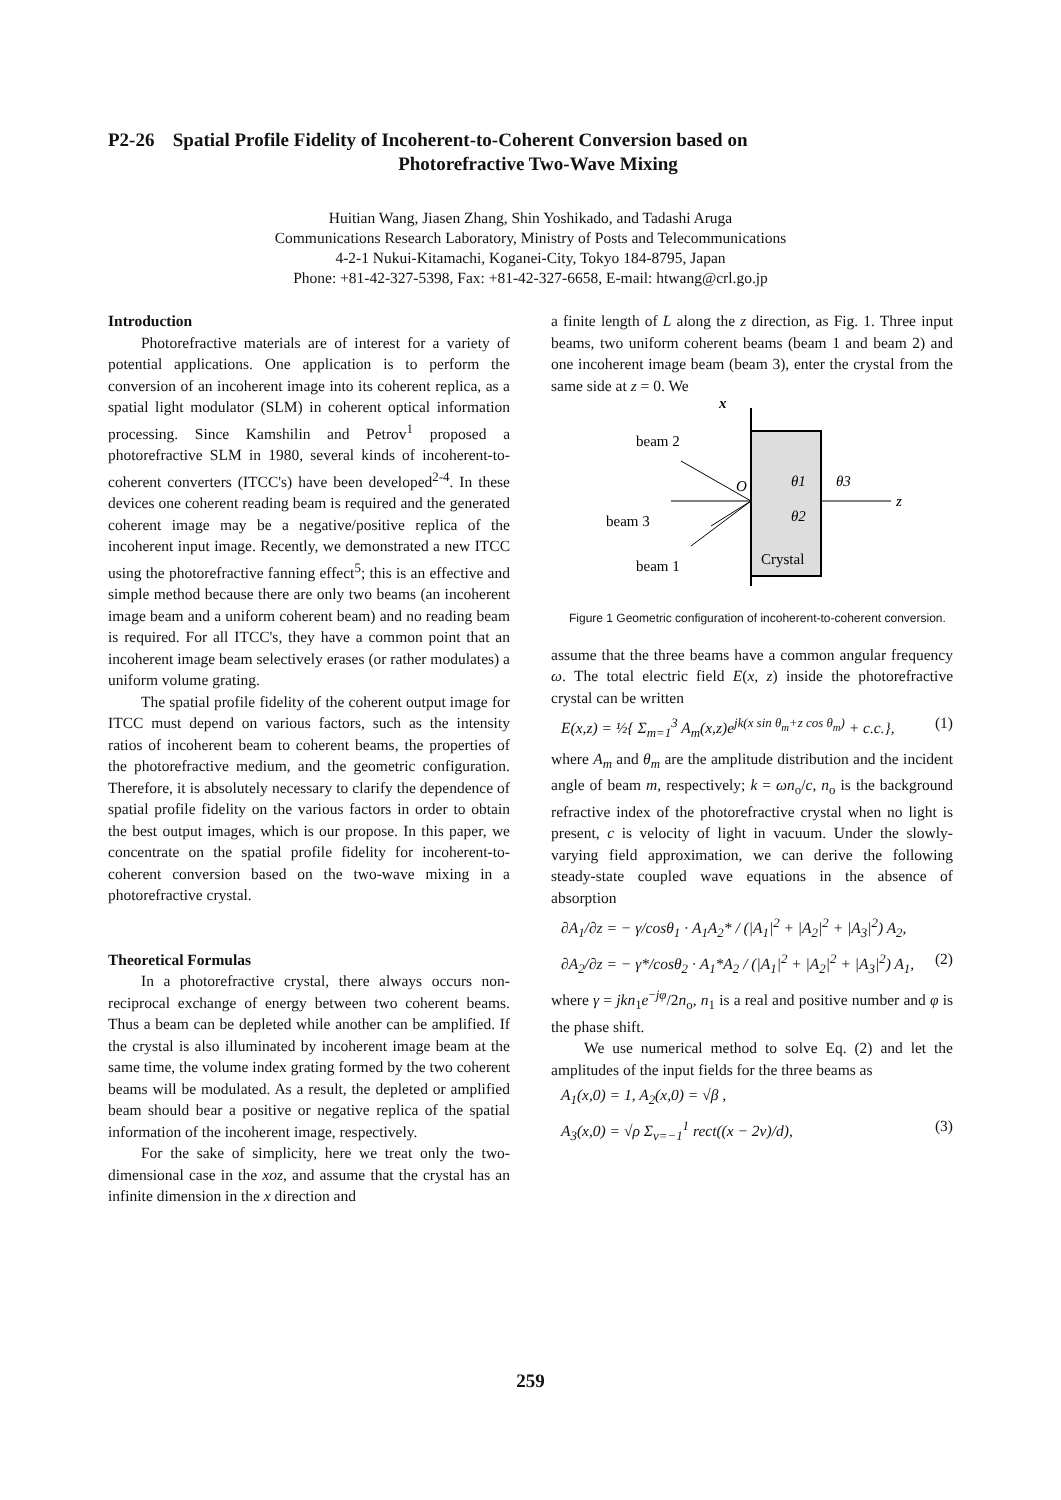P2-26 Spatial Profile Fidelity of Incoherent-to-Coherent Conversion based on
Photorefractive Two-Wave Mixing
Huitian Wang, Jiasen Zhang, Shin Yoshikado, and Tadashi Aruga
Communications Research Laboratory, Ministry of Posts and Telecommunications
4-2-1 Nukui-Kitamachi, Koganei-City, Tokyo 184-8795, Japan
Phone: +81-42-327-5398, Fax: +81-42-327-6658, E-mail: htwang@crl.go.jp
Introduction
Photorefractive materials are of interest for a variety of potential applications. One application is to perform the conversion of an incoherent image into its coherent replica, as a spatial light modulator (SLM) in coherent optical information processing. Since Kamshilin and Petrov<sup>1</sup> proposed a photorefractive SLM in 1980, several kinds of incoherent-to-coherent converters (ITCC's) have been developed<sup>2-4</sup>. In these devices one coherent reading beam is required and the generated coherent image may be a negative/positive replica of the incoherent input image. Recently, we demonstrated a new ITCC using the photorefractive fanning effect<sup>5</sup>; this is an effective and simple method because there are only two beams (an incoherent image beam and a uniform coherent beam) and no reading beam is required. For all ITCC's, they have a common point that an incoherent image beam selectively erases (or rather modulates) a uniform volume grating.
The spatial profile fidelity of the coherent output image for ITCC must depend on various factors, such as the intensity ratios of incoherent beam to coherent beams, the properties of the photorefractive medium, and the geometric configuration. Therefore, it is absolutely necessary to clarify the dependence of spatial profile fidelity on the various factors in order to obtain the best output images, which is our propose. In this paper, we concentrate on the spatial profile fidelity for incoherent-to-coherent conversion based on the two-wave mixing in a photorefractive crystal.
Theoretical Formulas
In a photorefractive crystal, there always occurs non-reciprocal exchange of energy between two coherent beams. Thus a beam can be depleted while another can be amplified. If the crystal is also illuminated by incoherent image beam at the same time, the volume index grating formed by the two coherent beams will be modulated. As a result, the depleted or amplified beam should bear a positive or negative replica of the spatial information of the incoherent image, respectively.
For the sake of simplicity, here we treat only the two-dimensional case in the xoz, and assume that the crystal has an infinite dimension in the x direction and
a finite length of L along the z direction, as Fig. 1. Three input beams, two uniform coherent beams (beam 1 and beam 2) and one incoherent image beam (beam 3), enter the crystal from the same side at z = 0. We
x
z
beam 2
beam 3
beam 1
O
Crystal
θ1
θ3
θ2
Figure 1 Geometric configuration of incoherent-to-coherent conversion.
assume that the three beams have a common angular frequency ω. The total electric field E(x, z) inside the photorefractive crystal can be written
E(x,z) = ½{ Σ<sub>m=1</sub><sup>3</sup> A<sub>m</sub>(x,z)e<sup>jk(x sin θ<sub>m</sub>+z cos θ<sub>m</sub>)</sup> + c.c.}, (1)
where A<sub>m</sub> and θ<sub>m</sub> are the amplitude distribution and the incident angle of beam m, respectively; k = ωn<sub>o</sub>/c, n<sub>o</sub> is the background refractive index of the photorefractive crystal when no light is present, c is velocity of light in vacuum. Under the slowly-varying field approximation, we can derive the following steady-state coupled wave equations in the absence of absorption
∂A<sub>1</sub>/∂z = − γ/cosθ<sub>1</sub> · A<sub>1</sub>A<sub>2</sub>* / (|A<sub>1</sub>|<sup>2</sup> + |A<sub>2</sub>|<sup>2</sup> + |A<sub>3</sub>|<sup>2</sup>) A<sub>2</sub>,
∂A<sub>2</sub>/∂z = − γ*/cosθ<sub>2</sub> · A<sub>1</sub>*A<sub>2</sub> / (|A<sub>1</sub>|<sup>2</sup> + |A<sub>2</sub>|<sup>2</sup> + |A<sub>3</sub>|<sup>2</sup>) A<sub>1</sub>, (2)
where γ = jkn<sub>1</sub>e<sup>−jφ</sup>/2n<sub>o</sub>, n<sub>1</sub> is a real and positive number and φ is the phase shift.
We use numerical method to solve Eq. (2) and let the amplitudes of the input fields for the three beams as
A<sub>1</sub>(x,0) = 1, A<sub>2</sub>(x,0) = √β ,
A<sub>3</sub>(x,0) = √ρ Σ<sub>v=−1</sub><sup>1</sup> rect((x − 2v)/d), (3)
259